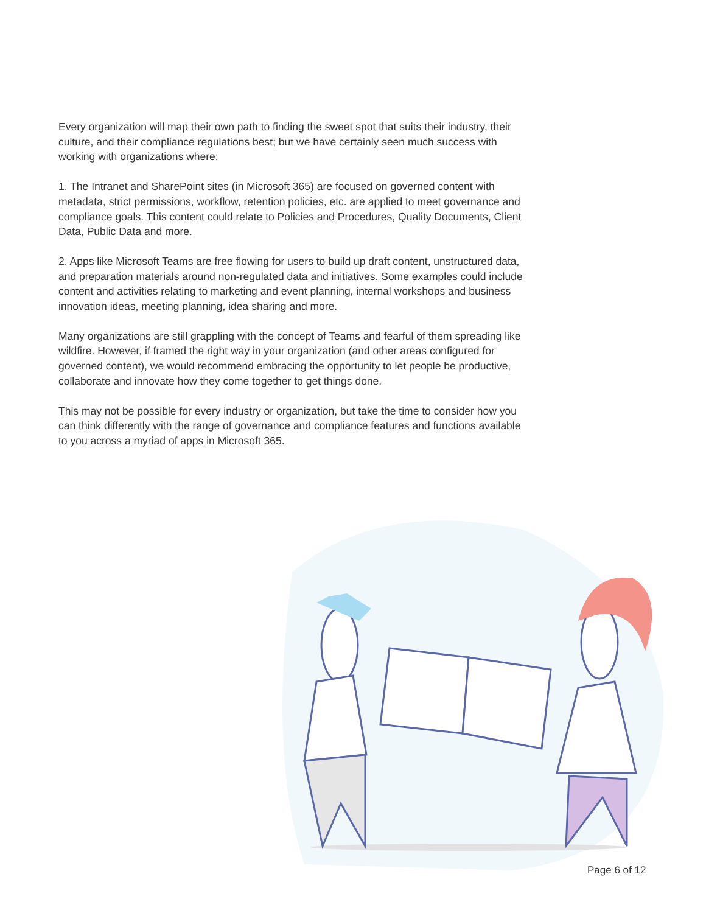Every organization will map their own path to finding the sweet spot that suits their industry, their culture, and their compliance regulations best; but we have certainly seen much success with working with organizations where:
1. The Intranet and SharePoint sites (in Microsoft 365) are focused on governed content with metadata, strict permissions, workflow, retention policies, etc. are applied to meet governance and compliance goals. This content could relate to Policies and Procedures, Quality Documents, Client Data, Public Data and more.
2. Apps like Microsoft Teams are free flowing for users to build up draft content, unstructured data, and preparation materials around non-regulated data and initiatives. Some examples could include content and activities relating to marketing and event planning, internal workshops and business innovation ideas, meeting planning, idea sharing and more.
Many organizations are still grappling with the concept of Teams and fearful of them spreading like wildfire. However, if framed the right way in your organization (and other areas configured for governed content), we would recommend embracing the opportunity to let people be productive, collaborate and innovate how they come together to get things done.
This may not be possible for every industry or organization, but take the time to consider how you can think differently with the range of governance and compliance features and functions available to you across a myriad of apps in Microsoft 365.
Page 6 of 12